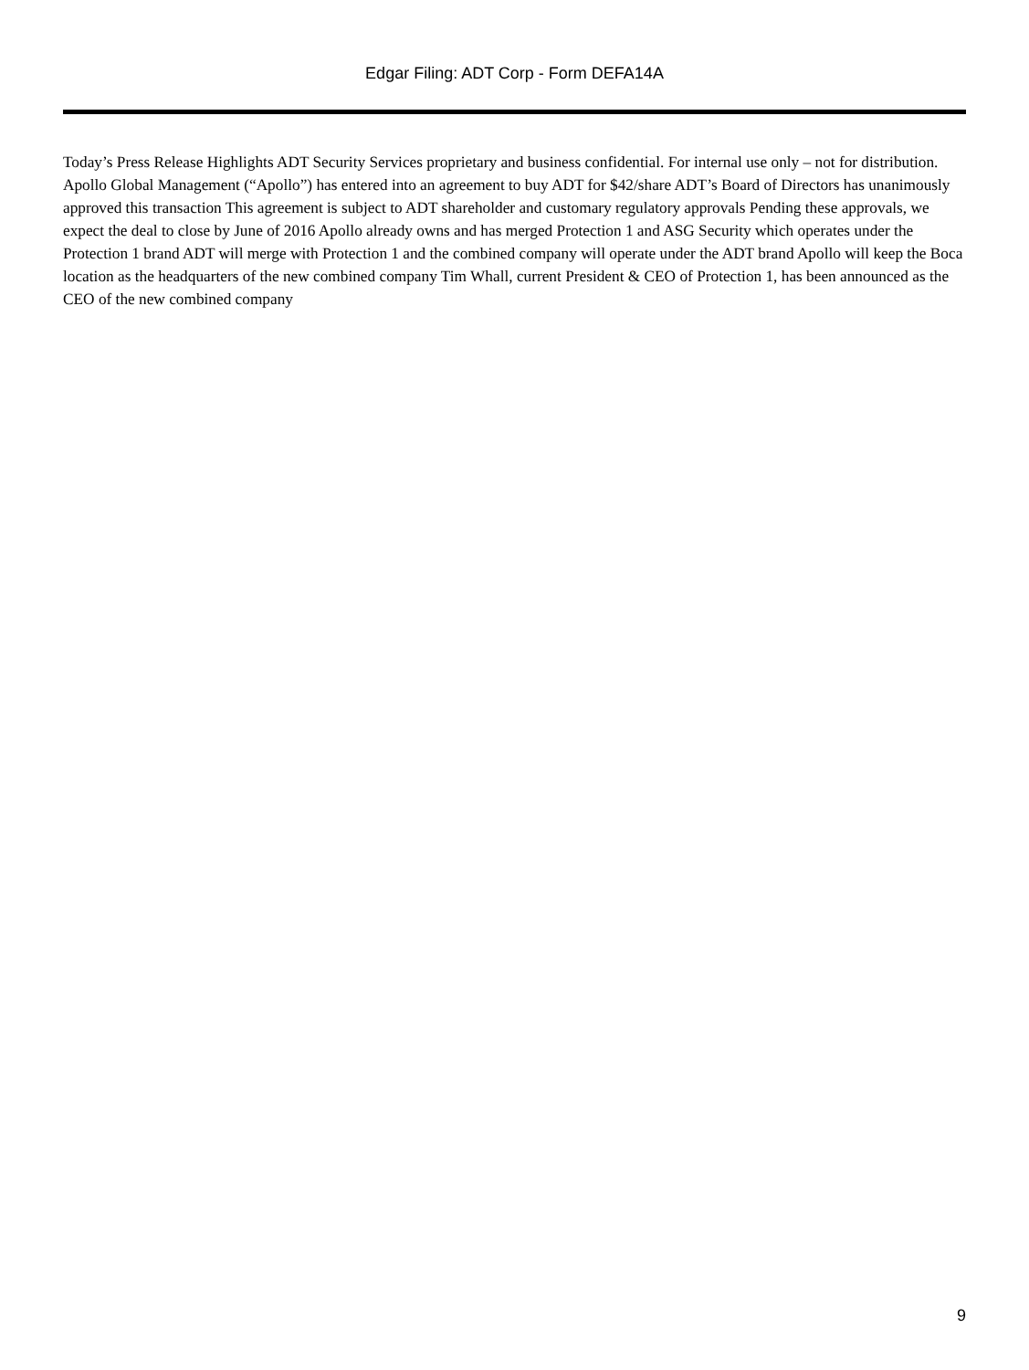Edgar Filing: ADT Corp - Form DEFA14A
Today’s Press Release Highlights ADT Security Services proprietary and business confidential. For internal use only – not for distribution. Apollo Global Management (“Apollo”) has entered into an agreement to buy ADT for $42/share ADT’s Board of Directors has unanimously approved this transaction This agreement is subject to ADT shareholder and customary regulatory approvals Pending these approvals, we expect the deal to close by June of 2016 Apollo already owns and has merged Protection 1 and ASG Security which operates under the Protection 1 brand ADT will merge with Protection 1 and the combined company will operate under the ADT brand Apollo will keep the Boca location as the headquarters of the new combined company Tim Whall, current President & CEO of Protection 1, has been announced as the CEO of the new combined company
9